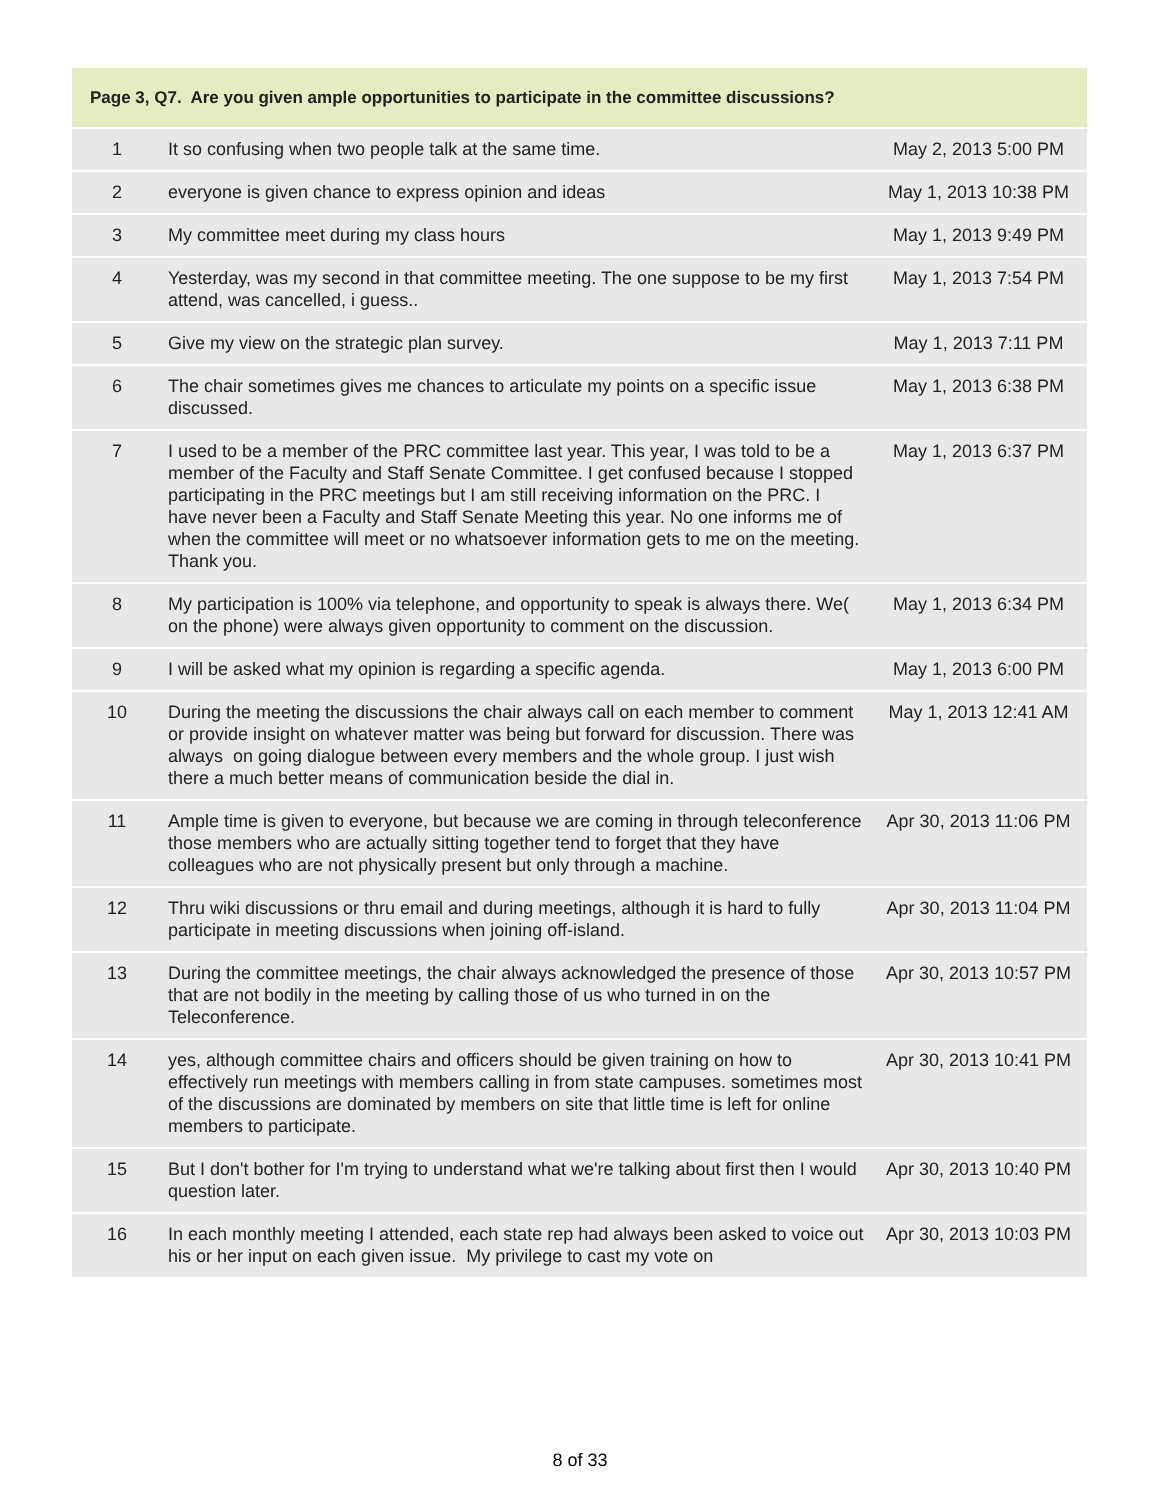| Page 3, Q7. Are you given ample opportunities to participate in the committee discussions? | | |
| --- | --- | --- |
| 1 | It so confusing when two people talk at the same time. | May 2, 2013 5:00 PM |
| 2 | everyone is given chance to express opinion and ideas | May 1, 2013 10:38 PM |
| 3 | My committee meet during my class hours | May 1, 2013 9:49 PM |
| 4 | Yesterday, was my second in that committee meeting. The one suppose to be my first attend, was cancelled, i guess.. | May 1, 2013 7:54 PM |
| 5 | Give my view on the strategic plan survey. | May 1, 2013 7:11 PM |
| 6 | The chair sometimes gives me chances to articulate my points on a specific issue discussed. | May 1, 2013 6:38 PM |
| 7 | I used to be a member of the PRC committee last year. This year, I was told to be a member of the Faculty and Staff Senate Committee. I get confused because I stopped participating in the PRC meetings but I am still receiving information on the PRC. I have never been a Faculty and Staff Senate Meeting this year. No one informs me of when the committee will meet or no whatsoever information gets to me on the meeting. Thank you. | May 1, 2013 6:37 PM |
| 8 | My participation is 100% via telephone, and opportunity to speak is always there. We( on the phone) were always given opportunity to comment on the discussion. | May 1, 2013 6:34 PM |
| 9 | I will be asked what my opinion is regarding a specific agenda. | May 1, 2013 6:00 PM |
| 10 | During the meeting the discussions the chair always call on each member to comment or provide insight on whatever matter was being but forward for discussion. There was always on going dialogue between every members and the whole group. I just wish there a much better means of communication beside the dial in. | May 1, 2013 12:41 AM |
| 11 | Ample time is given to everyone, but because we are coming in through teleconference those members who are actually sitting together tend to forget that they have colleagues who are not physically present but only through a machine. | Apr 30, 2013 11:06 PM |
| 12 | Thru wiki discussions or thru email and during meetings, although it is hard to fully participate in meeting discussions when joining off-island. | Apr 30, 2013 11:04 PM |
| 13 | During the committee meetings, the chair always acknowledged the presence of those that are not bodily in the meeting by calling those of us who turned in on the Teleconference. | Apr 30, 2013 10:57 PM |
| 14 | yes, although committee chairs and officers should be given training on how to effectively run meetings with members calling in from state campuses. sometimes most of the discussions are dominated by members on site that little time is left for online members to participate. | Apr 30, 2013 10:41 PM |
| 15 | But I don't bother for I'm trying to understand what we're talking about first then I would question later. | Apr 30, 2013 10:40 PM |
| 16 | In each monthly meeting I attended, each state rep had always been asked to voice out his or her input on each given issue. My privilege to cast my vote on | Apr 30, 2013 10:03 PM |
8 of 33